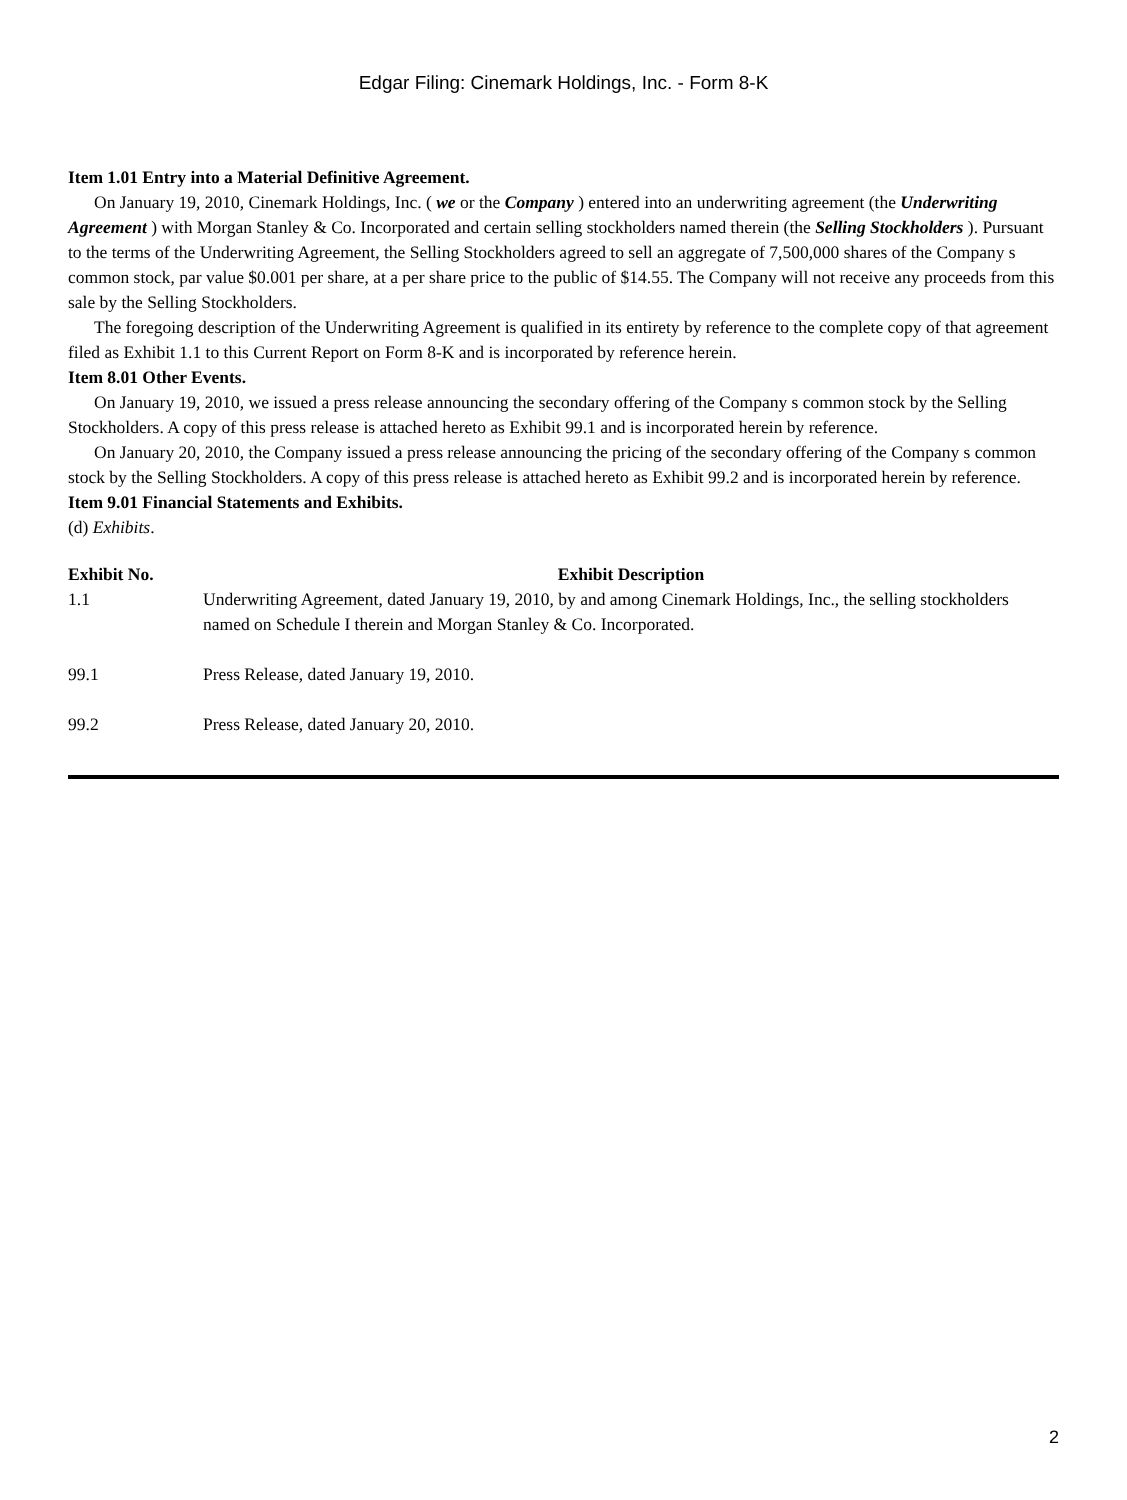Edgar Filing: Cinemark Holdings, Inc. - Form 8-K
Item 1.01 Entry into a Material Definitive Agreement.
On January 19, 2010, Cinemark Holdings, Inc. ( we or the Company ) entered into an underwriting agreement (the Underwriting Agreement ) with Morgan Stanley & Co. Incorporated and certain selling stockholders named therein (the Selling Stockholders ). Pursuant to the terms of the Underwriting Agreement, the Selling Stockholders agreed to sell an aggregate of 7,500,000 shares of the Company s common stock, par value $0.001 per share, at a per share price to the public of $14.55. The Company will not receive any proceeds from this sale by the Selling Stockholders.
The foregoing description of the Underwriting Agreement is qualified in its entirety by reference to the complete copy of that agreement filed as Exhibit 1.1 to this Current Report on Form 8-K and is incorporated by reference herein.
Item 8.01 Other Events.
On January 19, 2010, we issued a press release announcing the secondary offering of the Company s common stock by the Selling Stockholders. A copy of this press release is attached hereto as Exhibit 99.1 and is incorporated herein by reference.
On January 20, 2010, the Company issued a press release announcing the pricing of the secondary offering of the Company s common stock by the Selling Stockholders. A copy of this press release is attached hereto as Exhibit 99.2 and is incorporated herein by reference.
Item 9.01 Financial Statements and Exhibits.
(d) Exhibits.
| Exhibit No. | Exhibit Description |
| --- | --- |
| 1.1 | Underwriting Agreement, dated January 19, 2010, by and among Cinemark Holdings, Inc., the selling stockholders named on Schedule I therein and Morgan Stanley & Co. Incorporated. |
| 99.1 | Press Release, dated January 19, 2010. |
| 99.2 | Press Release, dated January 20, 2010. |
2